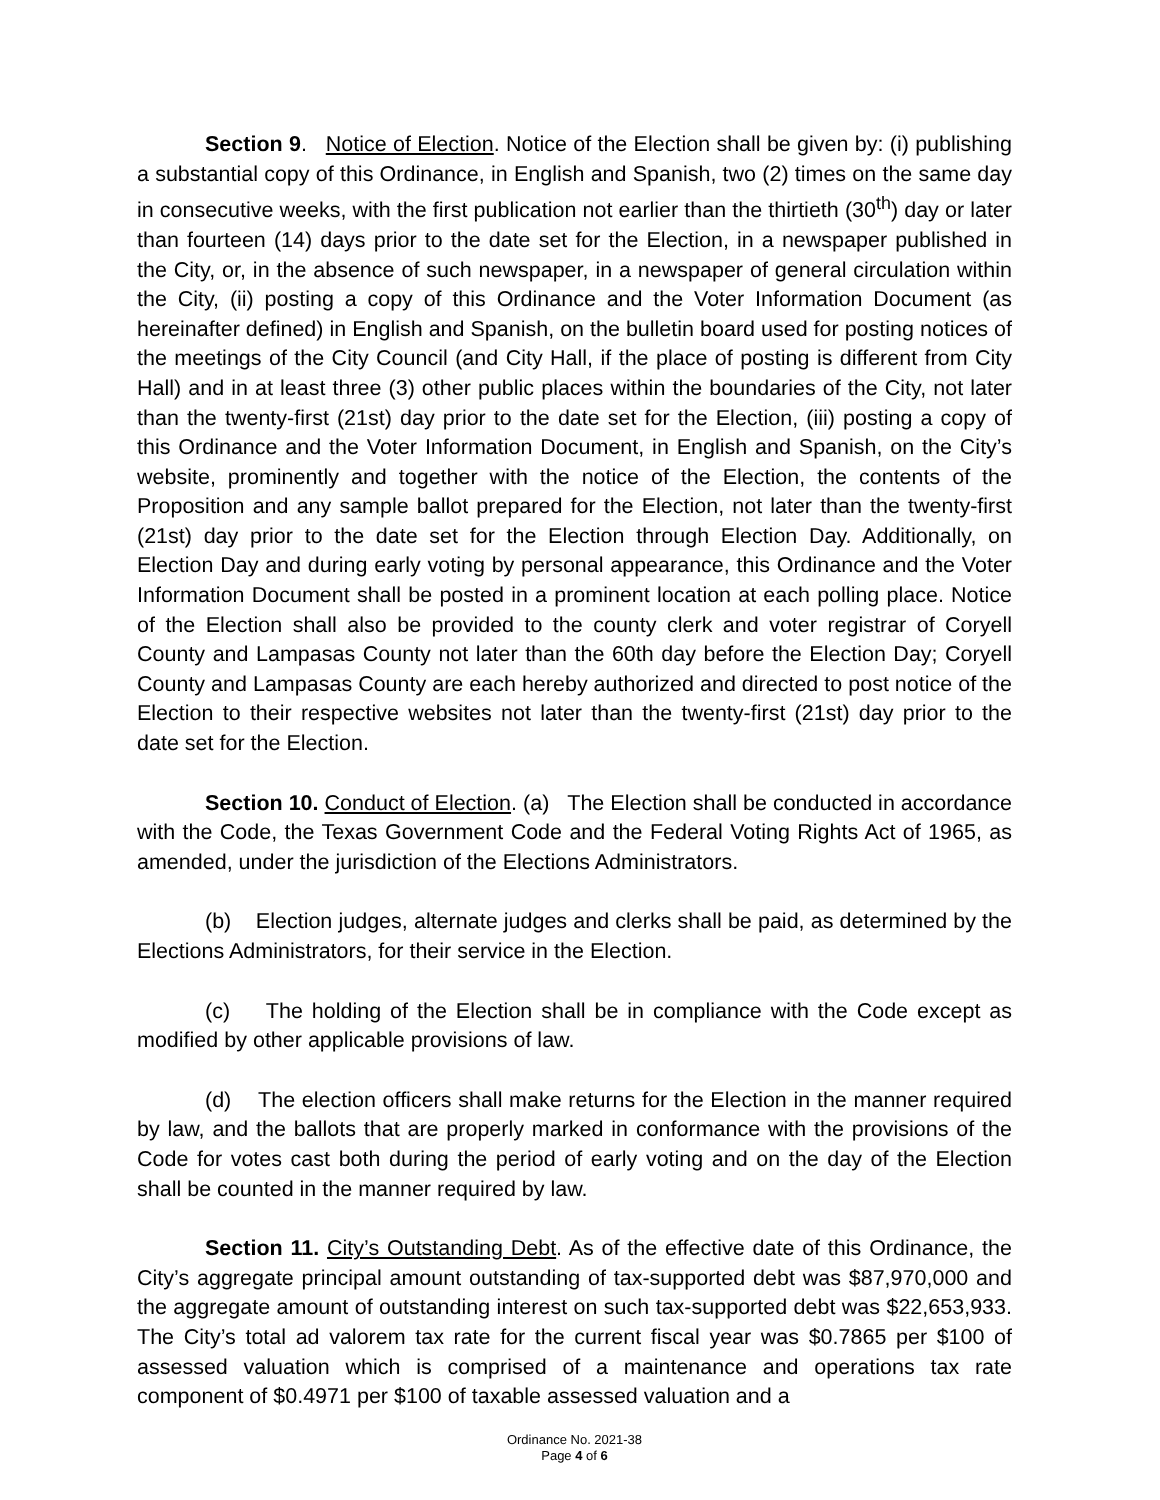Section 9. Notice of Election. Notice of the Election shall be given by: (i) publishing a substantial copy of this Ordinance, in English and Spanish, two (2) times on the same day in consecutive weeks, with the first publication not earlier than the thirtieth (30<sup>th</sup>) day or later than fourteen (14) days prior to the date set for the Election, in a newspaper published in the City, or, in the absence of such newspaper, in a newspaper of general circulation within the City, (ii) posting a copy of this Ordinance and the Voter Information Document (as hereinafter defined) in English and Spanish, on the bulletin board used for posting notices of the meetings of the City Council (and City Hall, if the place of posting is different from City Hall) and in at least three (3) other public places within the boundaries of the City, not later than the twenty-first (21st) day prior to the date set for the Election, (iii) posting a copy of this Ordinance and the Voter Information Document, in English and Spanish, on the City’s website, prominently and together with the notice of the Election, the contents of the Proposition and any sample ballot prepared for the Election, not later than the twenty-first (21st) day prior to the date set for the Election through Election Day. Additionally, on Election Day and during early voting by personal appearance, this Ordinance and the Voter Information Document shall be posted in a prominent location at each polling place. Notice of the Election shall also be provided to the county clerk and voter registrar of Coryell County and Lampasas County not later than the 60th day before the Election Day; Coryell County and Lampasas County are each hereby authorized and directed to post notice of the Election to their respective websites not later than the twenty-first (21st) day prior to the date set for the Election.
Section 10. Conduct of Election. (a) The Election shall be conducted in accordance with the Code, the Texas Government Code and the Federal Voting Rights Act of 1965, as amended, under the jurisdiction of the Elections Administrators.
(b) Election judges, alternate judges and clerks shall be paid, as determined by the Elections Administrators, for their service in the Election.
(c) The holding of the Election shall be in compliance with the Code except as modified by other applicable provisions of law.
(d) The election officers shall make returns for the Election in the manner required by law, and the ballots that are properly marked in conformance with the provisions of the Code for votes cast both during the period of early voting and on the day of the Election shall be counted in the manner required by law.
Section 11. City’s Outstanding Debt. As of the effective date of this Ordinance, the City’s aggregate principal amount outstanding of tax-supported debt was $87,970,000 and the aggregate amount of outstanding interest on such tax-supported debt was $22,653,933. The City’s total ad valorem tax rate for the current fiscal year was $0.7865 per $100 of assessed valuation which is comprised of a maintenance and operations tax rate component of $0.4971 per $100 of taxable assessed valuation and a
Ordinance No. 2021-38
Page 4 of 6